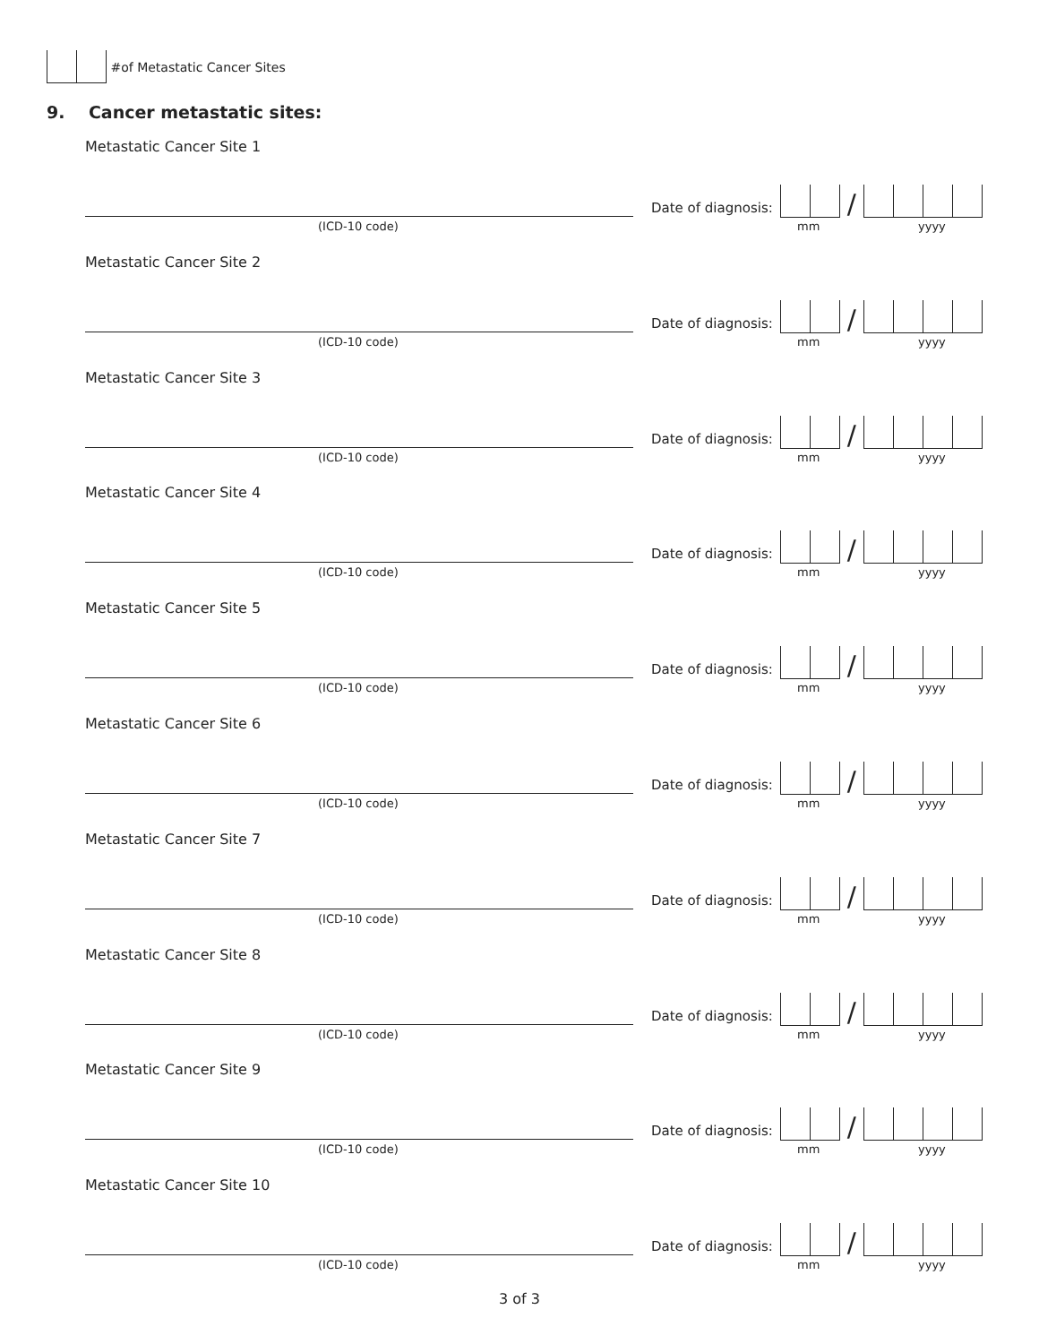#of Metastatic Cancer Sites
9. Cancer metastatic sites:
Metastatic Cancer Site 1
(ICD-10 code)
Date of diagnosis: /
mm yyyy
Metastatic Cancer Site 2
(ICD-10 code)
Date of diagnosis: /
mm yyyy
Metastatic Cancer Site 3
(ICD-10 code)
Date of diagnosis: /
mm yyyy
Metastatic Cancer Site 4
(ICD-10 code)
Date of diagnosis: /
mm yyyy
Metastatic Cancer Site 5
(ICD-10 code)
Date of diagnosis: /
mm yyyy
Metastatic Cancer Site 6
(ICD-10 code)
Date of diagnosis: /
mm yyyy
Metastatic Cancer Site 7
(ICD-10 code)
Date of diagnosis: /
mm yyyy
Metastatic Cancer Site 8
(ICD-10 code)
Date of diagnosis: /
mm yyyy
Metastatic Cancer Site 9
(ICD-10 code)
Date of diagnosis: /
mm yyyy
Metastatic Cancer Site 10
(ICD-10 code)
Date of diagnosis: /
mm yyyy
3 of 3